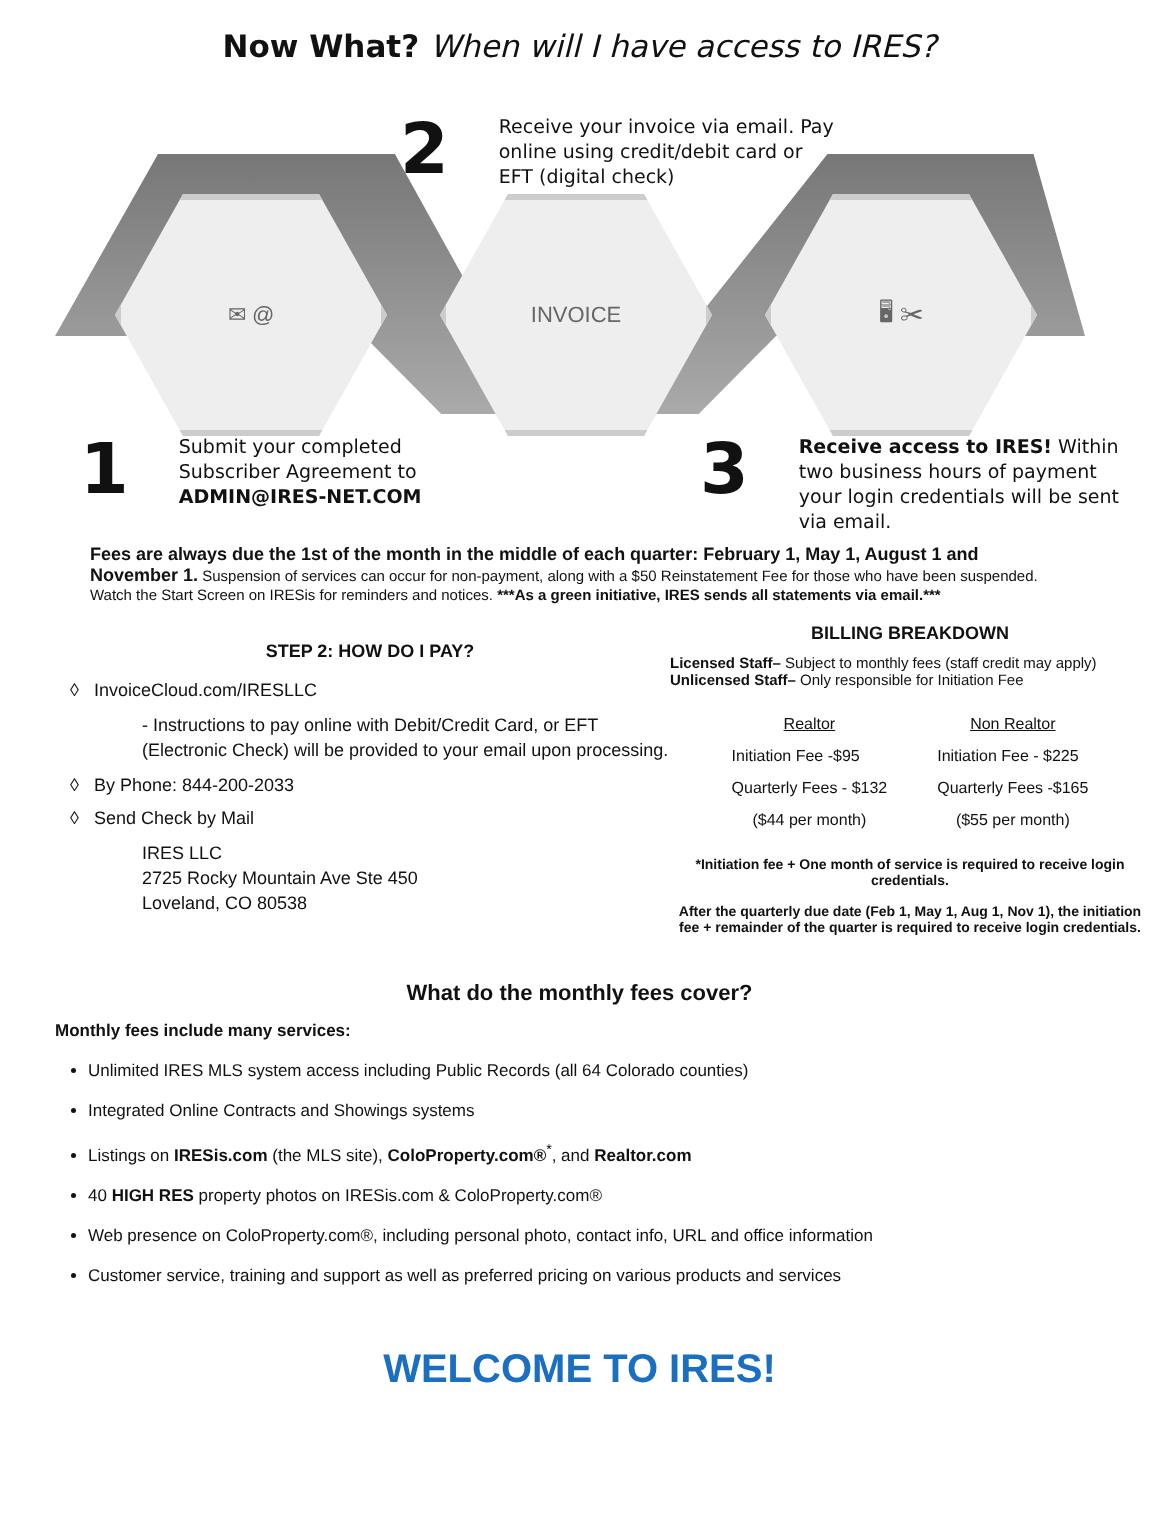Now What? When will I have access to IRES?
✉ @ INVOICE 🖥 ✂
2 Receive your invoice via email. Pay
online using credit/debit card or
EFT (digital check)
1 Submit your completed
Subscriber Agreement to
ADMIN@IRES-NET.COM
3 Receive access to IRES! Within
two business hours of payment
your login credentials will be sent
via email.
Fees are always due the 1st of the month in the middle of each quarter: February 1, May 1, August 1 and November 1. Suspension of services can occur for non-payment, along with a $50 Reinstatement Fee for those who have been suspended. Watch the Start Screen on IRESis for reminders and notices. ***As a green initiative, IRES sends all statements via email.***
STEP 2: HOW DO I PAY?
◊ InvoiceCloud.com/IRESLLC
- Instructions to pay online with Debit/Credit Card, or EFT (Electronic Check) will be provided to your email upon processing.
◊ By Phone: 844-200-2033
◊ Send Check by Mail
IRES LLC
2725 Rocky Mountain Ave Ste 450
Loveland, CO 80538
BILLING BREAKDOWN
Licensed Staff– Subject to monthly fees (staff credit may apply)
Unlicensed Staff– Only responsible for Initiation Fee
| Realtor | Non Realtor |
| --- | --- |
| Initiation Fee -$95 | Initiation Fee - $225 |
| Quarterly Fees - $132 | Quarterly Fees -$165 |
| ($44 per month) | ($55 per month) |
*Initiation fee + One month of service is required to receive login credentials.
After the quarterly due date (Feb 1, May 1, Aug 1, Nov 1), the initiation fee + remainder of the quarter is required to receive login credentials.
What do the monthly fees cover?
Monthly fees include many services:
Unlimited IRES MLS system access including Public Records (all 64 Colorado counties)
Integrated Online Contracts and Showings systems
Listings on IRESis.com (the MLS site), ColoProperty.com®<sup>*</sup>, and Realtor.com
40 HIGH RES property photos on IRESis.com & ColoProperty.com®
Web presence on ColoProperty.com®, including personal photo, contact info, URL and office information
Customer service, training and support as well as preferred pricing on various products and services
WELCOME TO IRES!